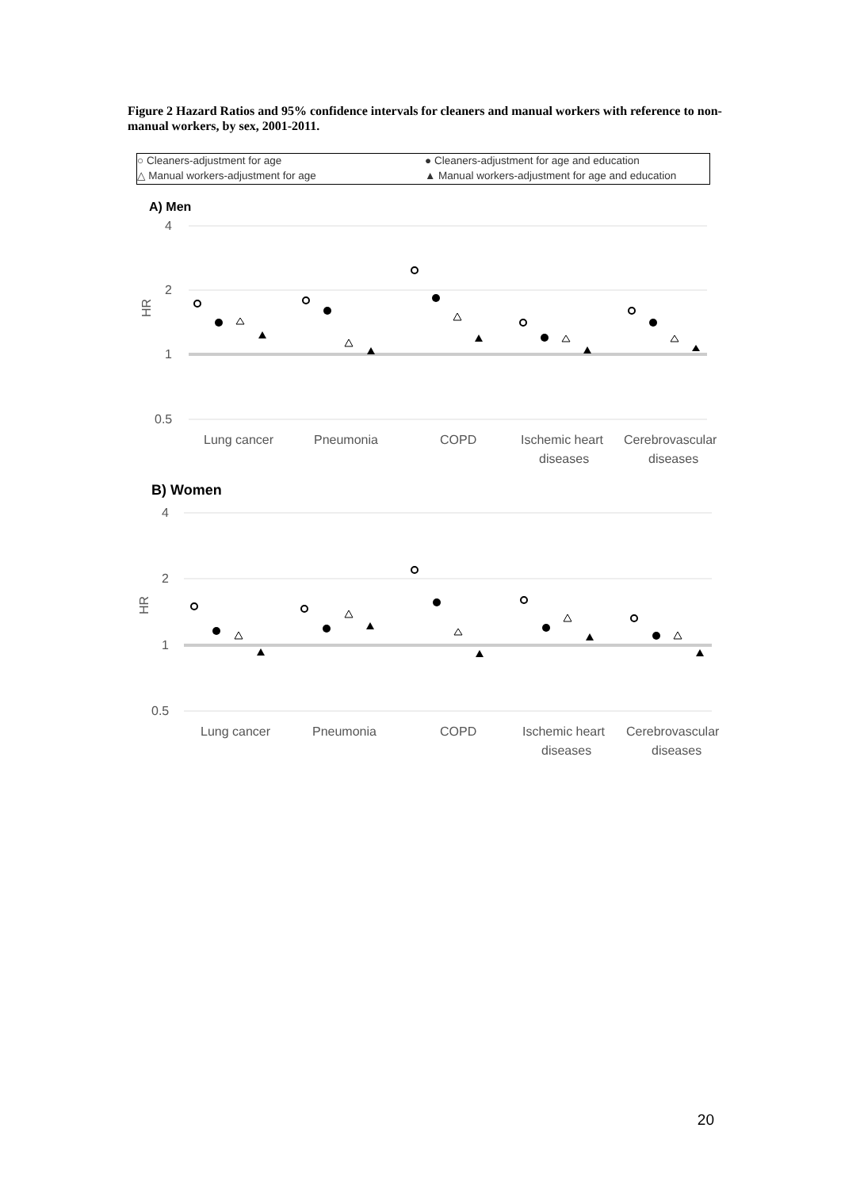Figure 2 Hazard Ratios and 95% confidence intervals for cleaners and manual workers with reference to non-manual workers, by sex, 2001-2011.
○ Cleaners-adjustment for age
● Cleaners-adjustment for age and education
△ Manual workers-adjustment for age
▲ Manual workers-adjustment for age and education
A) Men
4
2
1
0.5
HR
Lung cancer
Pneumonia
COPD
Ischemic heart
diseases
Cerebrovascular
diseases
B) Women
4
2
1
0.5
HR
Lung cancer
Pneumonia
COPD
Ischemic heart
diseases
Cerebrovascular
diseases
20